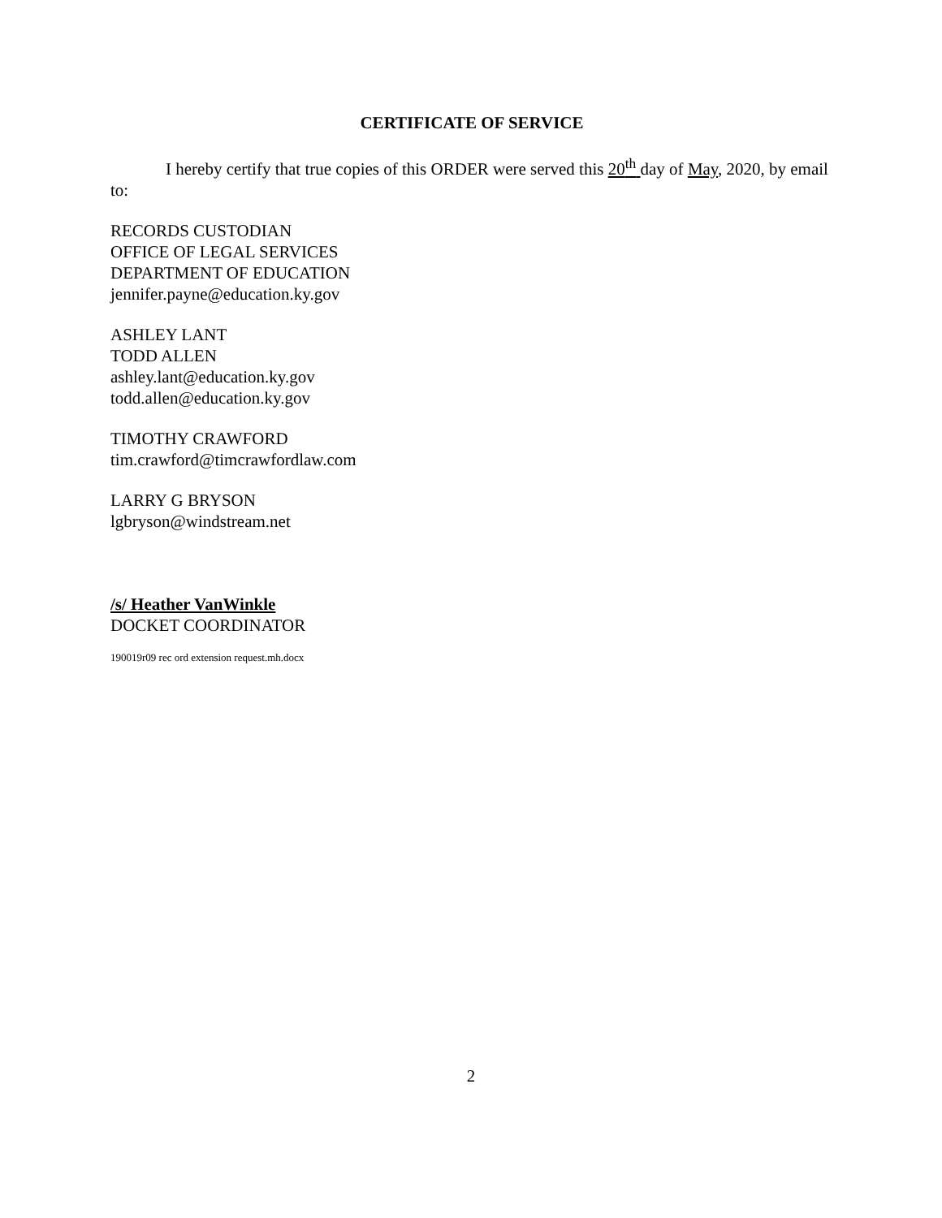CERTIFICATE OF SERVICE
I hereby certify that true copies of this ORDER were served this 20<sup>th</sup> day of May, 2020, by email to:
RECORDS CUSTODIAN
OFFICE OF LEGAL SERVICES
DEPARTMENT OF EDUCATION
jennifer.payne@education.ky.gov
ASHLEY LANT
TODD ALLEN
ashley.lant@education.ky.gov
todd.allen@education.ky.gov
TIMOTHY CRAWFORD
tim.crawford@timcrawfordlaw.com
LARRY G BRYSON
lgbryson@windstream.net
/s/ Heather VanWinkle
DOCKET COORDINATOR
190019r09 rec ord extension request.mh.docx
2